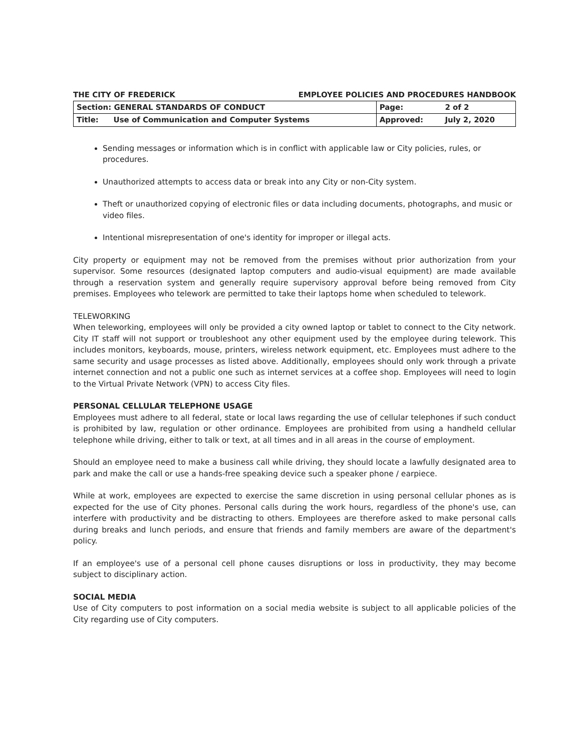THE CITY OF FREDERICK EMPLOYEE POLICIES AND PROCEDURES HANDBOOK
| Section: GENERAL STANDARDS OF CONDUCT | | Page: | 2 of 2 |
| Title: | Use of Communication and Computer Systems | Approved: | July 2, 2020 |
Sending messages or information which is in conflict with applicable law or City policies, rules, or procedures.
Unauthorized attempts to access data or break into any City or non-City system.
Theft or unauthorized copying of electronic files or data including documents, photographs, and music or video files.
Intentional misrepresentation of one's identity for improper or illegal acts.
City property or equipment may not be removed from the premises without prior authorization from your supervisor. Some resources (designated laptop computers and audio-visual equipment) are made available through a reservation system and generally require supervisory approval before being removed from City premises. Employees who telework are permitted to take their laptops home when scheduled to telework.
TELEWORKING
When teleworking, employees will only be provided a city owned laptop or tablet to connect to the City network. City IT staff will not support or troubleshoot any other equipment used by the employee during telework. This includes monitors, keyboards, mouse, printers, wireless network equipment, etc. Employees must adhere to the same security and usage processes as listed above. Additionally, employees should only work through a private internet connection and not a public one such as internet services at a coffee shop. Employees will need to login to the Virtual Private Network (VPN) to access City files.
PERSONAL CELLULAR TELEPHONE USAGE
Employees must adhere to all federal, state or local laws regarding the use of cellular telephones if such conduct is prohibited by law, regulation or other ordinance. Employees are prohibited from using a handheld cellular telephone while driving, either to talk or text, at all times and in all areas in the course of employment.
Should an employee need to make a business call while driving, they should locate a lawfully designated area to park and make the call or use a hands-free speaking device such a speaker phone / earpiece.
While at work, employees are expected to exercise the same discretion in using personal cellular phones as is expected for the use of City phones. Personal calls during the work hours, regardless of the phone's use, can interfere with productivity and be distracting to others. Employees are therefore asked to make personal calls during breaks and lunch periods, and ensure that friends and family members are aware of the department's policy.
If an employee's use of a personal cell phone causes disruptions or loss in productivity, they may become subject to disciplinary action.
SOCIAL MEDIA
Use of City computers to post information on a social media website is subject to all applicable policies of the City regarding use of City computers.